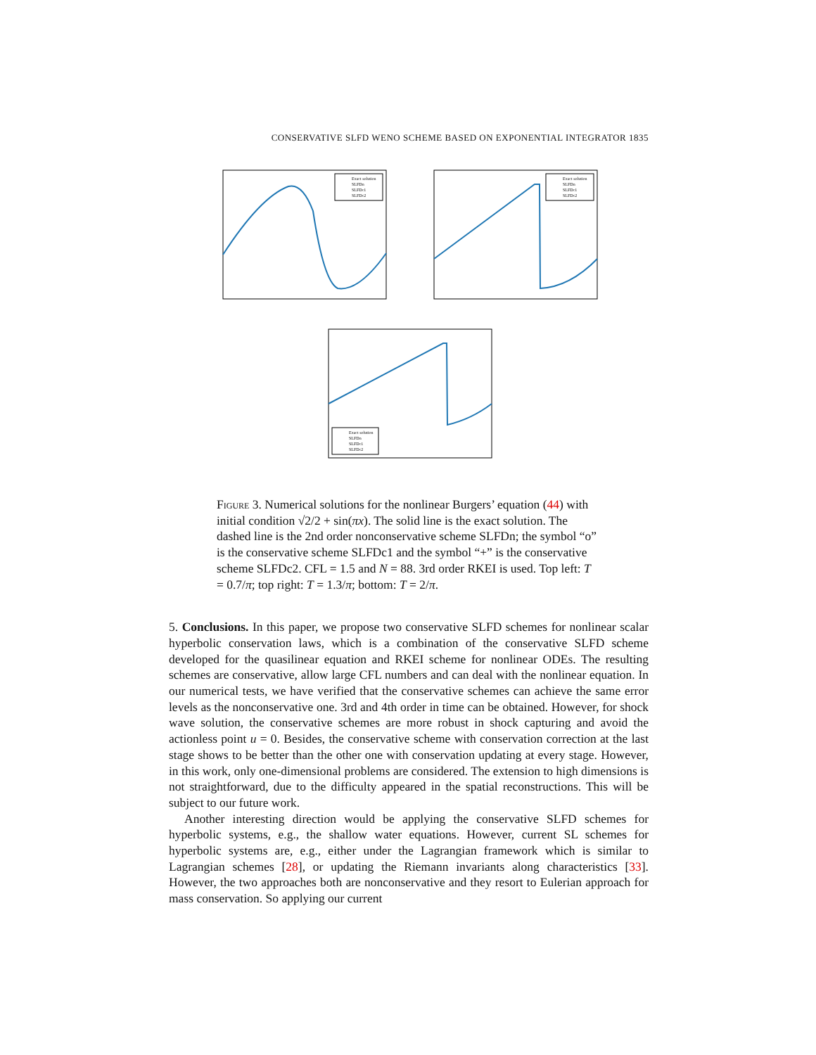CONSERVATIVE SLFD WENO SCHEME BASED ON EXPONENTIAL INTEGRATOR 1835
Exact solution
SLFDn
SLFDc1
SLFDc2
Exact solution
SLFDn
SLFDc1
SLFDc2
Exact solution
SLFDn
SLFDc1
SLFDc2
Figure 3. Numerical solutions for the nonlinear Burgers’ equation (44) with initial condition √2/2 + sin(πx). The solid line is the exact solution. The dashed line is the 2nd order nonconservative scheme SLFDn; the symbol “o” is the conservative scheme SLFDc1 and the symbol “+” is the conservative scheme SLFDc2. CFL = 1.5 and N = 88. 3rd order RKEI is used. Top left: T = 0.7/π; top right: T = 1.3/π; bottom: T = 2/π.
5. Conclusions. In this paper, we propose two conservative SLFD schemes for nonlinear scalar hyperbolic conservation laws, which is a combination of the conservative SLFD scheme developed for the quasilinear equation and RKEI scheme for nonlinear ODEs. The resulting schemes are conservative, allow large CFL numbers and can deal with the nonlinear equation. In our numerical tests, we have verified that the conservative schemes can achieve the same error levels as the nonconservative one. 3rd and 4th order in time can be obtained. However, for shock wave solution, the conservative schemes are more robust in shock capturing and avoid the actionless point u = 0. Besides, the conservative scheme with conservation correction at the last stage shows to be better than the other one with conservation updating at every stage. However, in this work, only one-dimensional problems are considered. The extension to high dimensions is not straightforward, due to the difficulty appeared in the spatial reconstructions. This will be subject to our future work.
Another interesting direction would be applying the conservative SLFD schemes for hyperbolic systems, e.g., the shallow water equations. However, current SL schemes for hyperbolic systems are, e.g., either under the Lagrangian framework which is similar to Lagrangian schemes [28], or updating the Riemann invariants along characteristics [33]. However, the two approaches both are nonconservative and they resort to Eulerian approach for mass conservation. So applying our current